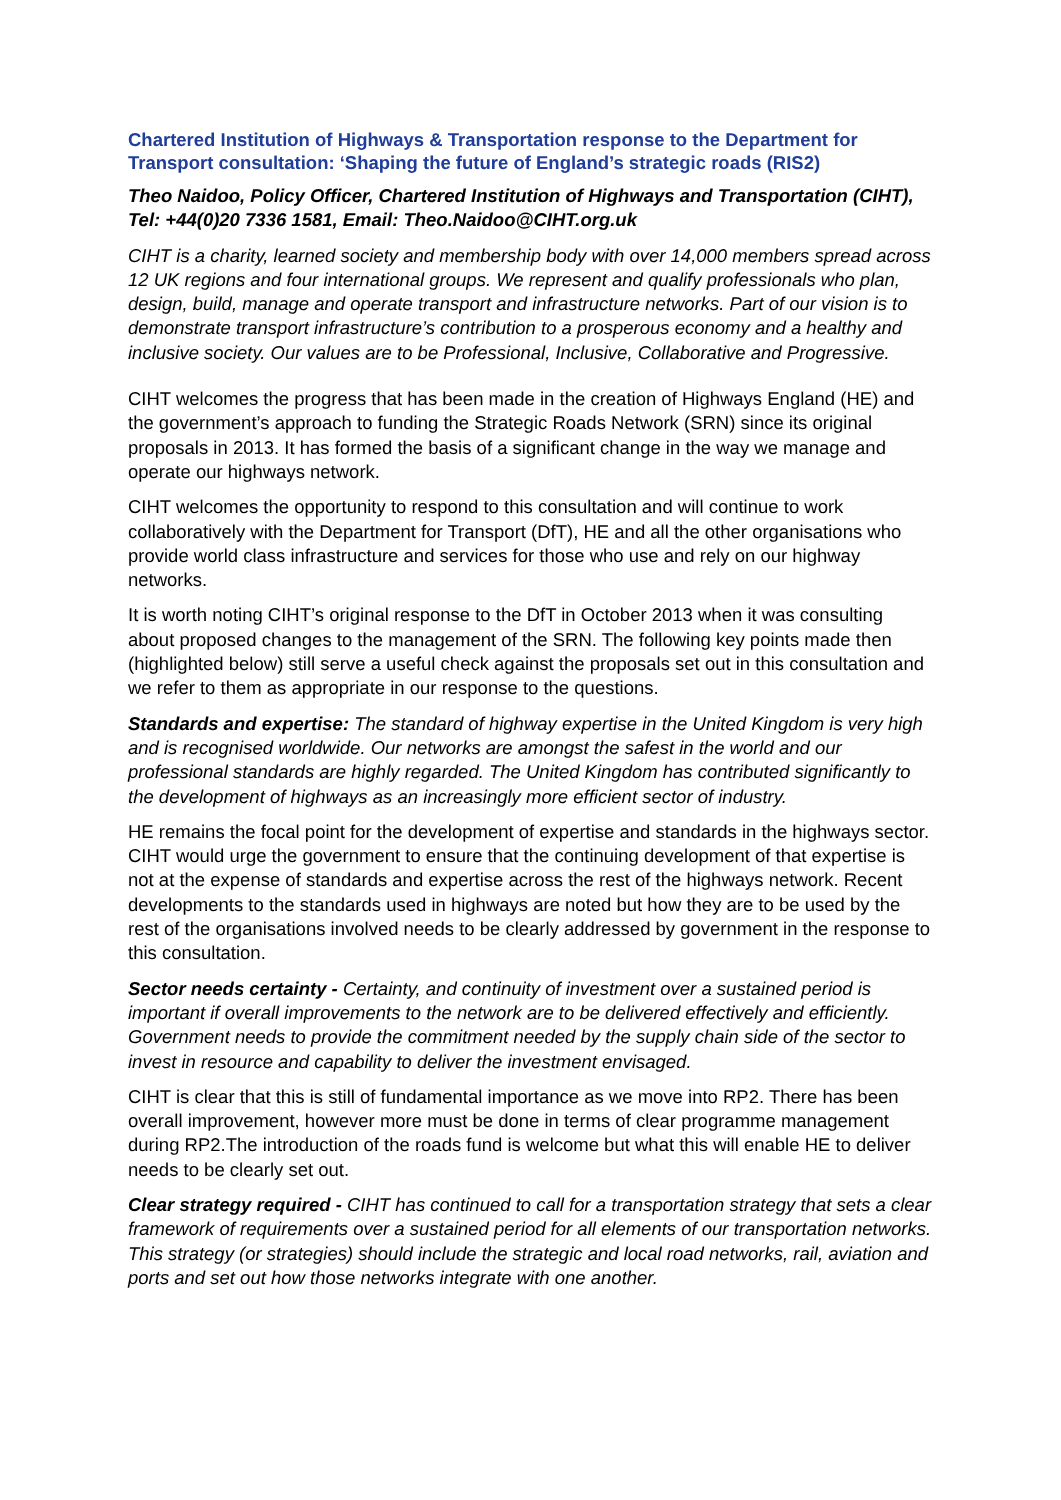Chartered Institution of Highways & Transportation response to the Department for Transport consultation: ‘Shaping the future of England’s strategic roads (RIS2)
Theo Naidoo, Policy Officer, Chartered Institution of Highways and Transportation (CIHT), Tel: +44(0)20 7336 1581, Email: Theo.Naidoo@CIHT.org.uk
CIHT is a charity, learned society and membership body with over 14,000 members spread across 12 UK regions and four international groups. We represent and qualify professionals who plan, design, build, manage and operate transport and infrastructure networks. Part of our vision is to demonstrate transport infrastructure’s contribution to a prosperous economy and a healthy and inclusive society. Our values are to be Professional, Inclusive, Collaborative and Progressive.
CIHT welcomes the progress that has been made in the creation of Highways England (HE) and the government’s approach to funding the Strategic Roads Network (SRN) since its original proposals in 2013. It has formed the basis of a significant change in the way we manage and operate our highways network.
CIHT welcomes the opportunity to respond to this consultation and will continue to work collaboratively with the Department for Transport (DfT), HE and all the other organisations who provide world class infrastructure and services for those who use and rely on our highway networks.
It is worth noting CIHT’s original response to the DfT in October 2013 when it was consulting about proposed changes to the management of the SRN. The following key points made then (highlighted below) still serve a useful check against the proposals set out in this consultation and we refer to them as appropriate in our response to the questions.
Standards and expertise: The standard of highway expertise in the United Kingdom is very high and is recognised worldwide. Our networks are amongst the safest in the world and our professional standards are highly regarded. The United Kingdom has contributed significantly to the development of highways as an increasingly more efficient sector of industry.
HE remains the focal point for the development of expertise and standards in the highways sector. CIHT would urge the government to ensure that the continuing development of that expertise is not at the expense of standards and expertise across the rest of the highways network. Recent developments to the standards used in highways are noted but how they are to be used by the rest of the organisations involved needs to be clearly addressed by government in the response to this consultation.
Sector needs certainty - Certainty, and continuity of investment over a sustained period is important if overall improvements to the network are to be delivered effectively and efficiently. Government needs to provide the commitment needed by the supply chain side of the sector to invest in resource and capability to deliver the investment envisaged.
CIHT is clear that this is still of fundamental importance as we move into RP2. There has been overall improvement, however more must be done in terms of clear programme management during RP2.The introduction of the roads fund is welcome but what this will enable HE to deliver needs to be clearly set out.
Clear strategy required - CIHT has continued to call for a transportation strategy that sets a clear framework of requirements over a sustained period for all elements of our transportation networks. This strategy (or strategies) should include the strategic and local road networks, rail, aviation and ports and set out how those networks integrate with one another.